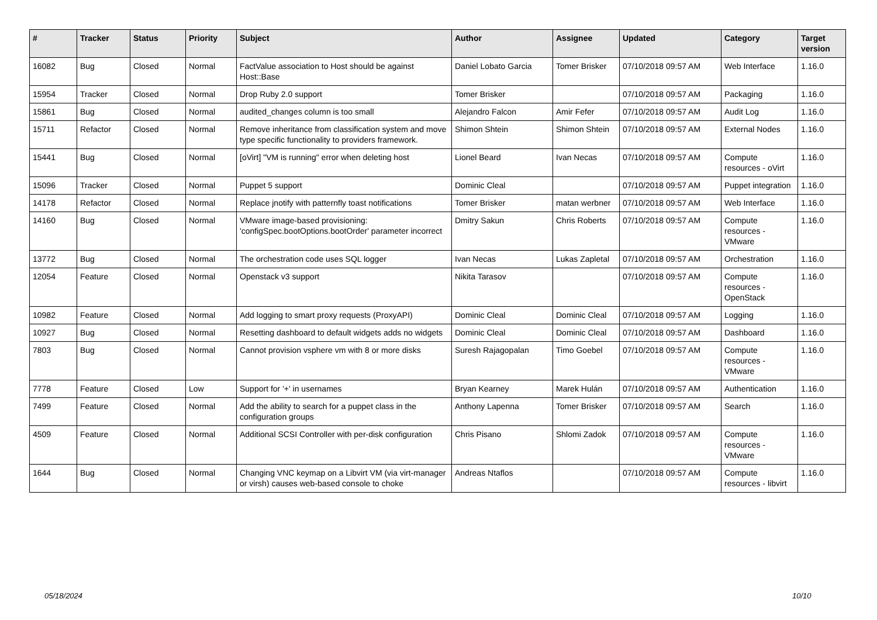| # | Tracker | Status | Priority | Subject | Author | Assignee | Updated | Category | Target version |
| --- | --- | --- | --- | --- | --- | --- | --- | --- | --- |
| 16082 | Bug | Closed | Normal | FactValue association to Host should be against Host::Base | Daniel Lobato Garcia | Tomer Brisker | 07/10/2018 09:57 AM | Web Interface | 1.16.0 |
| 15954 | Tracker | Closed | Normal | Drop Ruby 2.0 support | Tomer Brisker | | 07/10/2018 09:57 AM | Packaging | 1.16.0 |
| 15861 | Bug | Closed | Normal | audited_changes column is too small | Alejandro Falcon | Amir Fefer | 07/10/2018 09:57 AM | Audit Log | 1.16.0 |
| 15711 | Refactor | Closed | Normal | Remove inheritance from classification system and move type specific functionality to providers framework. | Shimon Shtein | Shimon Shtein | 07/10/2018 09:57 AM | External Nodes | 1.16.0 |
| 15441 | Bug | Closed | Normal | [oVirt] "VM is running" error when deleting host | Lionel Beard | Ivan Necas | 07/10/2018 09:57 AM | Compute resources - oVirt | 1.16.0 |
| 15096 | Tracker | Closed | Normal | Puppet 5 support | Dominic Cleal | | 07/10/2018 09:57 AM | Puppet integration | 1.16.0 |
| 14178 | Refactor | Closed | Normal | Replace jnotify with patternfly toast notifications | Tomer Brisker | matan werbner | 07/10/2018 09:57 AM | Web Interface | 1.16.0 |
| 14160 | Bug | Closed | Normal | VMware image-based provisioning: 'configSpec.bootOptions.bootOrder' parameter incorrect | Dmitry Sakun | Chris Roberts | 07/10/2018 09:57 AM | Compute resources - VMware | 1.16.0 |
| 13772 | Bug | Closed | Normal | The orchestration code uses SQL logger | Ivan Necas | Lukas Zapletal | 07/10/2018 09:57 AM | Orchestration | 1.16.0 |
| 12054 | Feature | Closed | Normal | Openstack v3 support | Nikita Tarasov | | 07/10/2018 09:57 AM | Compute resources - OpenStack | 1.16.0 |
| 10982 | Feature | Closed | Normal | Add logging to smart proxy requests (ProxyAPI) | Dominic Cleal | Dominic Cleal | 07/10/2018 09:57 AM | Logging | 1.16.0 |
| 10927 | Bug | Closed | Normal | Resetting dashboard to default widgets adds no widgets | Dominic Cleal | Dominic Cleal | 07/10/2018 09:57 AM | Dashboard | 1.16.0 |
| 7803 | Bug | Closed | Normal | Cannot provision vsphere vm with 8 or more disks | Suresh Rajagopalan | Timo Goebel | 07/10/2018 09:57 AM | Compute resources - VMware | 1.16.0 |
| 7778 | Feature | Closed | Low | Support for '+' in usernames | Bryan Kearney | Marek Hulán | 07/10/2018 09:57 AM | Authentication | 1.16.0 |
| 7499 | Feature | Closed | Normal | Add the ability to search for a puppet class in the configuration groups | Anthony Lapenna | Tomer Brisker | 07/10/2018 09:57 AM | Search | 1.16.0 |
| 4509 | Feature | Closed | Normal | Additional SCSI Controller with per-disk configuration | Chris Pisano | Shlomi Zadok | 07/10/2018 09:57 AM | Compute resources - VMware | 1.16.0 |
| 1644 | Bug | Closed | Normal | Changing VNC keymap on a Libvirt VM (via virt-manager or virsh) causes web-based console to choke | Andreas Ntaflos | | 07/10/2018 09:57 AM | Compute resources - libvirt | 1.16.0 |
05/18/2024 10/10